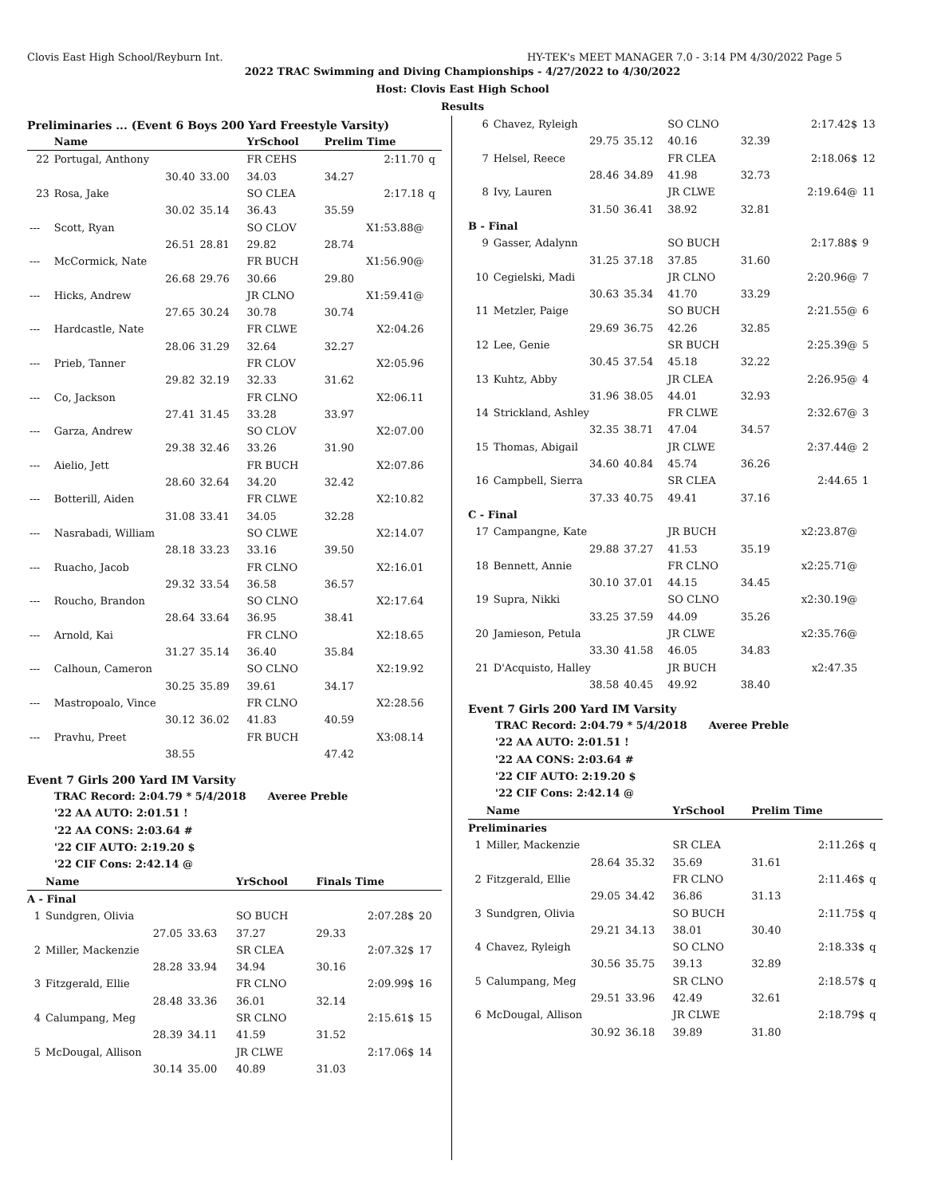Clovis East High School/Reyburn Int. HY-TEK's MEET MANAGER 7.0 - 3:14 PM 4/30/2022 Page 5
2022 TRAC Swimming and Diving Championships - 4/27/2022 to 4/30/2022
Host: Clovis East High School
Results
Preliminaries ... (Event 6 Boys 200 Yard Freestyle Varsity)
| | Name | | YrSchool | Prelim Time | |
| --- | --- | --- | --- | --- | --- |
| 22 | Portugal, Anthony | | FR CEHS | 2:11.70 | q |
| | 30.40 | 33.00 | 34.03 | 34.27 | |
| 23 | Rosa, Jake | | SO CLEA | 2:17.18 | q |
| | 30.02 | 35.14 | 36.43 | 35.59 | |
| --- | Scott, Ryan | | SO CLOV | X1:53.88@ | |
| | 26.51 | 28.81 | 29.82 | 28.74 | |
| --- | McCormick, Nate | | FR BUCH | X1:56.90@ | |
| | 26.68 | 29.76 | 30.66 | 29.80 | |
| --- | Hicks, Andrew | | JR CLNO | X1:59.41@ | |
| | 27.65 | 30.24 | 30.78 | 30.74 | |
| --- | Hardcastle, Nate | | FR CLWE | X2:04.26 | |
| | 28.06 | 31.29 | 32.64 | 32.27 | |
| --- | Prieb, Tanner | | FR CLOV | X2:05.96 | |
| | 29.82 | 32.19 | 32.33 | 31.62 | |
| --- | Co, Jackson | | FR CLNO | X2:06.11 | |
| | 27.41 | 31.45 | 33.28 | 33.97 | |
| --- | Garza, Andrew | | SO CLOV | X2:07.00 | |
| | 29.38 | 32.46 | 33.26 | 31.90 | |
| --- | Aielio, Jett | | FR BUCH | X2:07.86 | |
| | 28.60 | 32.64 | 34.20 | 32.42 | |
| --- | Botterill, Aiden | | FR CLWE | X2:10.82 | |
| | 31.08 | 33.41 | 34.05 | 32.28 | |
| --- | Nasrabadi, William | | SO CLWE | X2:14.07 | |
| | 28.18 | 33.23 | 33.16 | 39.50 | |
| --- | Ruacho, Jacob | | FR CLNO | X2:16.01 | |
| | 29.32 | 33.54 | 36.58 | 36.57 | |
| --- | Roucho, Brandon | | SO CLNO | X2:17.64 | |
| | 28.64 | 33.64 | 36.95 | 38.41 | |
| --- | Arnold, Kai | | FR CLNO | X2:18.65 | |
| | 31.27 | 35.14 | 36.40 | 35.84 | |
| --- | Calhoun, Cameron | | SO CLNO | X2:19.92 | |
| | 30.25 | 35.89 | 39.61 | 34.17 | |
| --- | Mastropoalo, Vince | | FR CLNO | X2:28.56 | |
| | 30.12 | 36.02 | 41.83 | 40.59 | |
| --- | Pravhu, Preet | | FR BUCH | X3:08.14 | |
| | 38.55 | | | 47.42 | |
Event 7 Girls 200 Yard IM Varsity
TRAC Record: 2:04.79 * 5/4/2018 Averee Preble
'22 AA AUTO: 2:01.51 !
'22 AA CONS: 2:03.64 #
'22 CIF AUTO: 2:19.20 $
'22 CIF Cons: 2:42.14 @
| | Name | | YrSchool | Finals Time | |
| --- | --- | --- | --- | --- | --- |
| A - Final | | | | | |
| 1 | Sundgren, Olivia | | SO BUCH | 2:07.28$ | 20 |
| | 27.05 | 33.63 | 37.27 | 29.33 | |
| 2 | Miller, Mackenzie | | SR CLEA | 2:07.32$ | 17 |
| | 28.28 | 33.94 | 34.94 | 30.16 | |
| 3 | Fitzgerald, Ellie | | FR CLNO | 2:09.99$ | 16 |
| | 28.48 | 33.36 | 36.01 | 32.14 | |
| 4 | Calumpang, Meg | | SR CLNO | 2:15.61$ | 15 |
| | 28.39 | 34.11 | 41.59 | 31.52 | |
| 5 | McDougal, Allison | | JR CLWE | 2:17.06$ | 14 |
| | 30.14 | 35.00 | 40.89 | 31.03 | |
| 6 | Chavez, Ryleigh | | SO CLNO | | 2:17.42$ | 13 |
| | 29.75 | 35.12 | 40.16 | 32.39 | | |
| 7 | Helsel, Reece | | FR CLEA | | 2:18.06$ | 12 |
| | 28.46 | 34.89 | 41.98 | 32.73 | | |
| 8 | Ivy, Lauren | | JR CLWE | | 2:19.64@ | 11 |
| | 31.50 | 36.41 | 38.92 | 32.81 | | |
| B - Final | | | | | | |
| 9 | Gasser, Adalynn | | SO BUCH | | 2:17.88$ | 9 |
| | 31.25 | 37.18 | 37.85 | 31.60 | | |
| 10 | Cegielski, Madi | | JR CLNO | | 2:20.96@ | 7 |
| | 30.63 | 35.34 | 41.70 | 33.29 | | |
| 11 | Metzler, Paige | | SO BUCH | | 2:21.55@ | 6 |
| | 29.69 | 36.75 | 42.26 | 32.85 | | |
| 12 | Lee, Genie | | SR BUCH | | 2:25.39@ | 5 |
| | 30.45 | 37.54 | 45.18 | 32.22 | | |
| 13 | Kuhtz, Abby | | JR CLEA | | 2:26.95@ | 4 |
| | 31.96 | 38.05 | 44.01 | 32.93 | | |
| 14 | Strickland, Ashley | | FR CLWE | | 2:32.67@ | 3 |
| | 32.35 | 38.71 | 47.04 | 34.57 | | |
| 15 | Thomas, Abigail | | JR CLWE | | 2:37.44@ | 2 |
| | 34.60 | 40.84 | 45.74 | 36.26 | | |
| 16 | Campbell, Sierra | | SR CLEA | | 2:44.65 | 1 |
| | 37.33 | 40.75 | 49.41 | 37.16 | | |
| C - Final | | | | | | |
| 17 | Campangne, Kate | | JR BUCH | | x2:23.87@ | |
| | 29.88 | 37.27 | 41.53 | 35.19 | | |
| 18 | Bennett, Annie | | FR CLNO | | x2:25.71@ | |
| | 30.10 | 37.01 | 44.15 | 34.45 | | |
| 19 | Supra, Nikki | | SO CLNO | | x2:30.19@ | |
| | 33.25 | 37.59 | 44.09 | 35.26 | | |
| 20 | Jamieson, Petula | | JR CLWE | | x2:35.76@ | |
| | 33.30 | 41.58 | 46.05 | 34.83 | | |
| 21 | D'Acquisto, Halley | | JR BUCH | | x2:47.35 | |
| | 38.58 | 40.45 | 49.92 | 38.40 | | |
Event 7 Girls 200 Yard IM Varsity
TRAC Record: 2:04.79 * 5/4/2018 Averee Preble
'22 AA AUTO: 2:01.51 !
'22 AA CONS: 2:03.64 #
'22 CIF AUTO: 2:19.20 $
'22 CIF Cons: 2:42.14 @
| | Name | | YrSchool | Prelim Time | | |
| --- | --- | --- | --- | --- | --- | --- |
| Preliminaries | | | | | | |
| 1 | Miller, Mackenzie | | SR CLEA | | 2:11.26$ | q |
| | 28.64 | 35.32 | 35.69 | 31.61 | | |
| 2 | Fitzgerald, Ellie | | FR CLNO | | 2:11.46$ | q |
| | 29.05 | 34.42 | 36.86 | 31.13 | | |
| 3 | Sundgren, Olivia | | SO BUCH | | 2:11.75$ | q |
| | 29.21 | 34.13 | 38.01 | 30.40 | | |
| 4 | Chavez, Ryleigh | | SO CLNO | | 2:18.33$ | q |
| | 30.56 | 35.75 | 39.13 | 32.89 | | |
| 5 | Calumpang, Meg | | SR CLNO | | 2:18.57$ | q |
| | 29.51 | 33.96 | 42.49 | 32.61 | | |
| 6 | McDougal, Allison | | JR CLWE | | 2:18.79$ | q |
| | 30.92 | 36.18 | 39.89 | 31.80 | | |